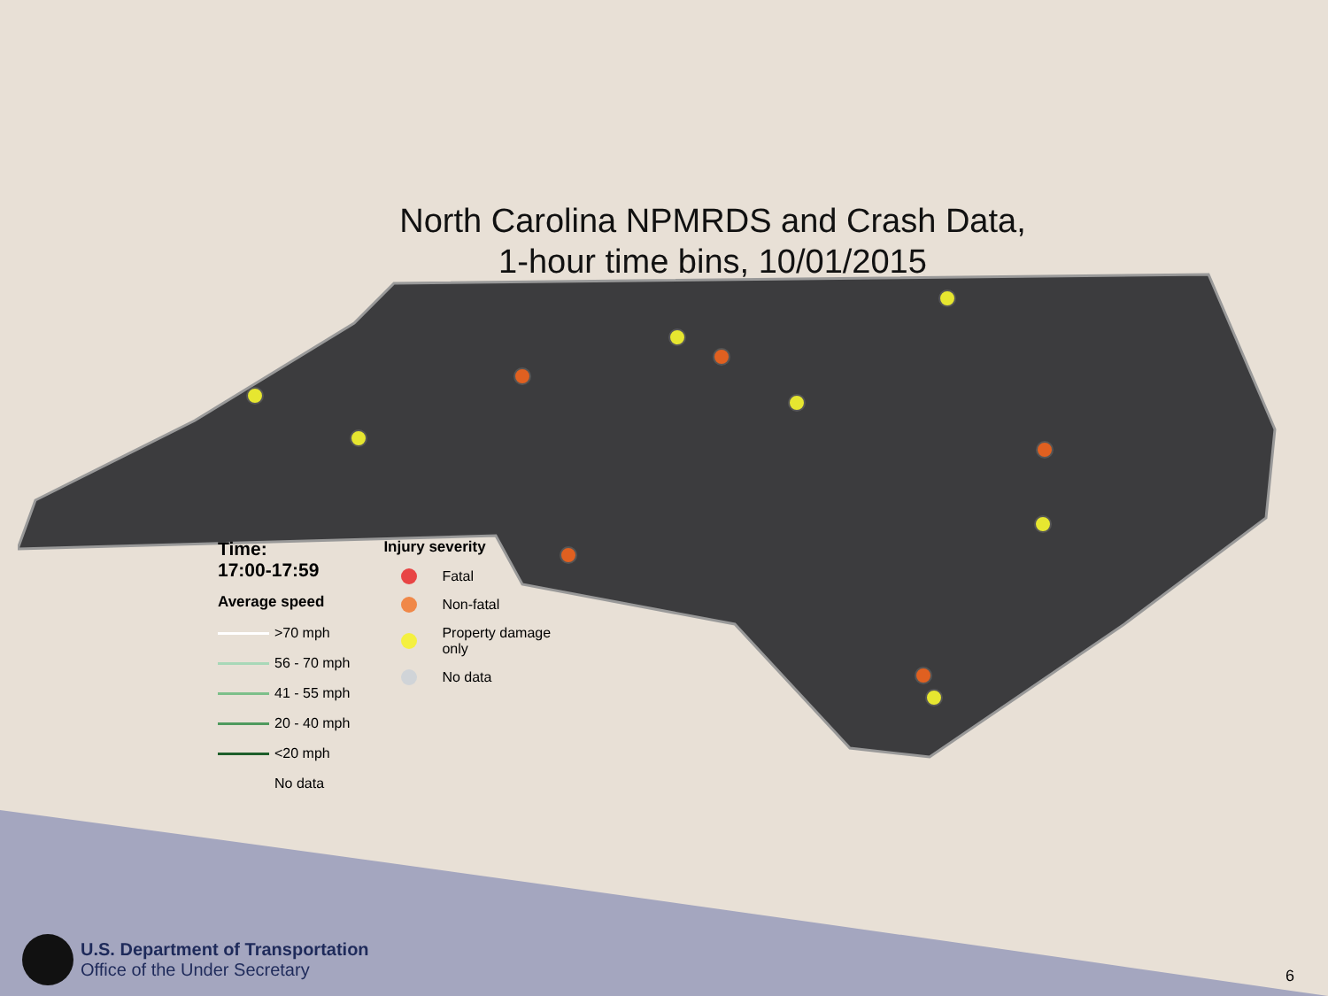North Carolina NPMRDS and Crash Data,
1-hour time bins, 10/01/2015
Time:
17:00-17:59
Average speed
>70 mph
56 - 70 mph
41 - 55 mph
20 - 40 mph
<20 mph
No data
Injury severity
Fatal
Non-fatal
Property damage
only
No data
U.S. Department of Transportation
Office of the Under Secretary
6